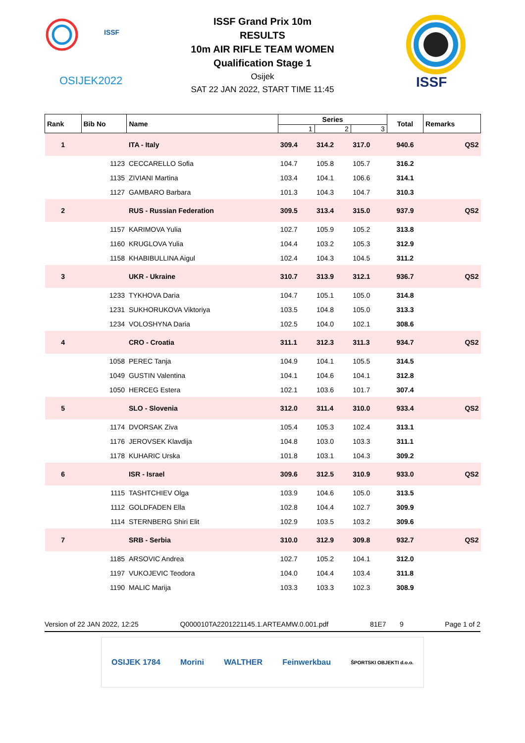ISSF
OSIJEK2022
ISSF Grand Prix 10m
RESULTS
10m AIR RIFLE TEAM WOMEN
Qualification Stage 1
Osijek
SAT 22 JAN 2022, START TIME 11:45
ISSF
| Rank | Bib No | Name | Series | | | Total | Remarks |
| --- | --- | --- | --- | --- | --- | --- | --- |
| | | | 1 | 2 | 3 | | |
| 1 | | ITA - Italy | 309.4 | 314.2 | 317.0 | 940.6 | QS2 |
| | 1123 | CECCARELLO Sofia | 104.7 | 105.8 | 105.7 | 316.2 | |
| | 1135 | ZIVIANI Martina | 103.4 | 104.1 | 106.6 | 314.1 | |
| | 1127 | GAMBARO Barbara | 101.3 | 104.3 | 104.7 | 310.3 | |
| 2 | | RUS - Russian Federation | 309.5 | 313.4 | 315.0 | 937.9 | QS2 |
| | 1157 | KARIMOVA Yulia | 102.7 | 105.9 | 105.2 | 313.8 | |
| | 1160 | KRUGLOVA Yulia | 104.4 | 103.2 | 105.3 | 312.9 | |
| | 1158 | KHABIBULLINA Aigul | 102.4 | 104.3 | 104.5 | 311.2 | |
| 3 | | UKR - Ukraine | 310.7 | 313.9 | 312.1 | 936.7 | QS2 |
| | 1233 | TYKHOVA Daria | 104.7 | 105.1 | 105.0 | 314.8 | |
| | 1231 | SUKHORUKOVA Viktoriya | 103.5 | 104.8 | 105.0 | 313.3 | |
| | 1234 | VOLOSHYNA Daria | 102.5 | 104.0 | 102.1 | 308.6 | |
| 4 | | CRO - Croatia | 311.1 | 312.3 | 311.3 | 934.7 | QS2 |
| | 1058 | PEREC Tanja | 104.9 | 104.1 | 105.5 | 314.5 | |
| | 1049 | GUSTIN Valentina | 104.1 | 104.6 | 104.1 | 312.8 | |
| | 1050 | HERCEG Estera | 102.1 | 103.6 | 101.7 | 307.4 | |
| 5 | | SLO - Slovenia | 312.0 | 311.4 | 310.0 | 933.4 | QS2 |
| | 1174 | DVORSAK Ziva | 105.4 | 105.3 | 102.4 | 313.1 | |
| | 1176 | JEROVSEK Klavdija | 104.8 | 103.0 | 103.3 | 311.1 | |
| | 1178 | KUHARIC Urska | 101.8 | 103.1 | 104.3 | 309.2 | |
| 6 | | ISR - Israel | 309.6 | 312.5 | 310.9 | 933.0 | QS2 |
| | 1115 | TASHTCHIEV Olga | 103.9 | 104.6 | 105.0 | 313.5 | |
| | 1112 | GOLDFADEN Ella | 102.8 | 104.4 | 102.7 | 309.9 | |
| | 1114 | STERNBERG Shiri Elit | 102.9 | 103.5 | 103.2 | 309.6 | |
| 7 | | SRB - Serbia | 310.0 | 312.9 | 309.8 | 932.7 | QS2 |
| | 1185 | ARSOVIC Andrea | 102.7 | 105.2 | 104.1 | 312.0 | |
| | 1197 | VUKOJEVIC Teodora | 104.0 | 104.4 | 103.4 | 311.8 | |
| | 1190 | MALIC Marija | 103.3 | 103.3 | 102.3 | 308.9 | |
Version of 22 JAN 2022, 12:25 Q000010TA2201221145.1.ARTEAMW.0.001.pdf 81E7 9 Page 1 of 2
OSIJEK 1784 Morini WALTHER Feinwerkbau ŠPORTSKI OBJEKTI d.o.o.